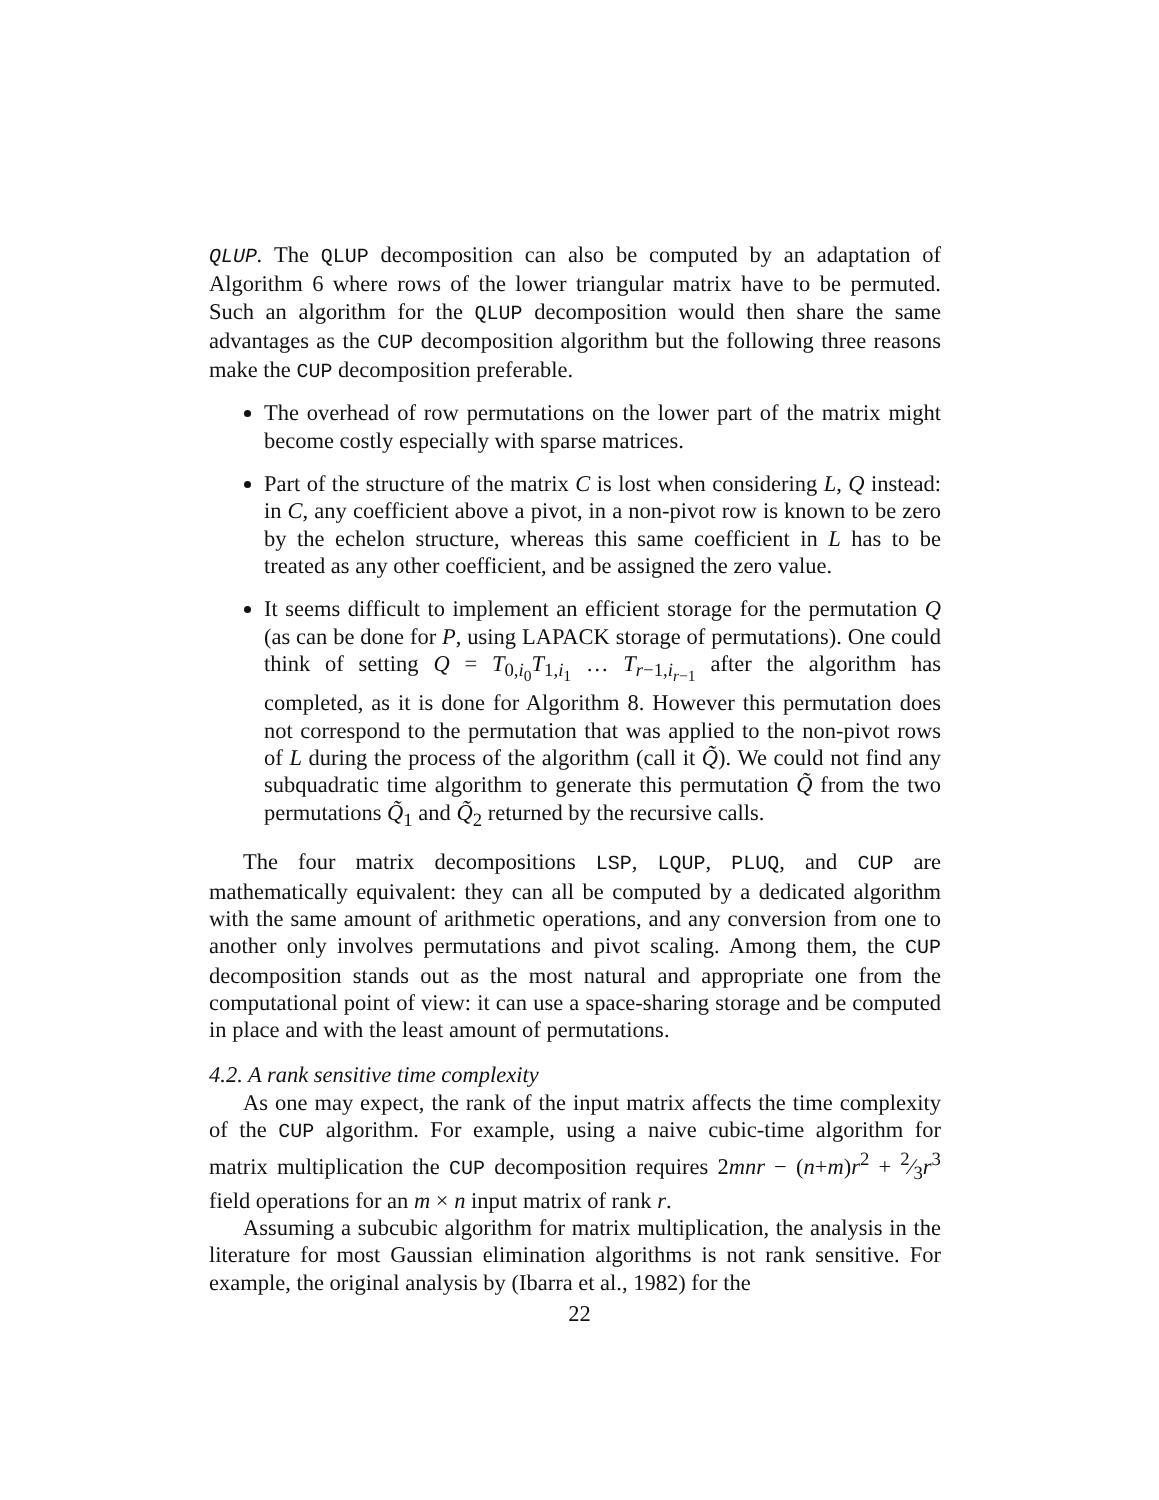QLUP. The QLUP decomposition can also be computed by an adaptation of Algorithm 6 where rows of the lower triangular matrix have to be permuted. Such an algorithm for the QLUP decomposition would then share the same advantages as the CUP decomposition algorithm but the following three reasons make the CUP decomposition preferable.
The overhead of row permutations on the lower part of the matrix might become costly especially with sparse matrices.
Part of the structure of the matrix C is lost when considering L, Q instead: in C, any coefficient above a pivot, in a non-pivot row is known to be zero by the echelon structure, whereas this same coefficient in L has to be treated as any other coefficient, and be assigned the zero value.
It seems difficult to implement an efficient storage for the permutation Q (as can be done for P, using LAPACK storage of permutations). One could think of setting Q = T<sub>0,i<sub>0</sub></sub>T<sub>1,i<sub>1</sub></sub> … T<sub>r−1,i<sub>r−1</sub></sub> after the algorithm has completed, as it is done for Algorithm 8. However this permutation does not correspond to the permutation that was applied to the non-pivot rows of L during the process of the algorithm (call it Q̃). We could not find any subquadratic time algorithm to generate this permutation Q̃ from the two permutations Q̃<sub>1</sub> and Q̃<sub>2</sub> returned by the recursive calls.
The four matrix decompositions LSP, LQUP, PLUQ, and CUP are mathematically equivalent: they can all be computed by a dedicated algorithm with the same amount of arithmetic operations, and any conversion from one to another only involves permutations and pivot scaling. Among them, the CUP decomposition stands out as the most natural and appropriate one from the computational point of view: it can use a space-sharing storage and be computed in place and with the least amount of permutations.
4.2. A rank sensitive time complexity
As one may expect, the rank of the input matrix affects the time complexity of the CUP algorithm. For example, using a naive cubic-time algorithm for matrix multiplication the CUP decomposition requires 2mnr − (n+m)r<sup>2</sup> + 2⁄3r<sup>3</sup> field operations for an m × n input matrix of rank r.
Assuming a subcubic algorithm for matrix multiplication, the analysis in the literature for most Gaussian elimination algorithms is not rank sensitive. For example, the original analysis by (Ibarra et al., 1982) for the
22